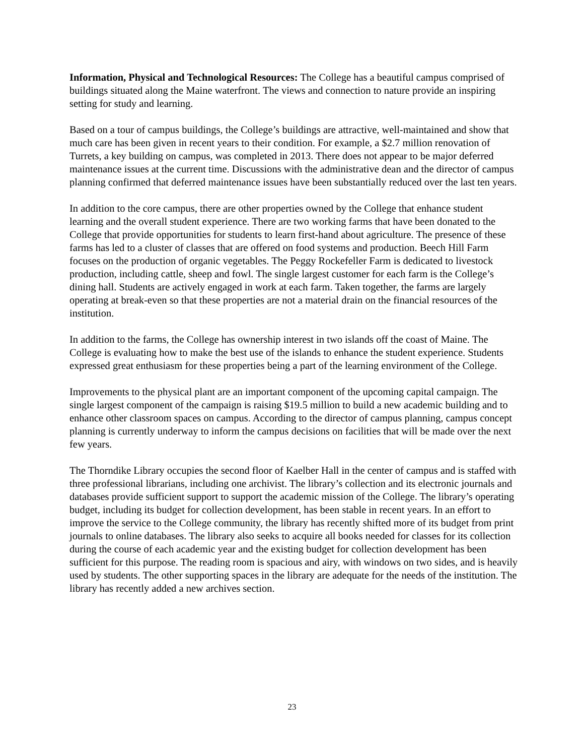Information, Physical and Technological Resources: The College has a beautiful campus comprised of buildings situated along the Maine waterfront. The views and connection to nature provide an inspiring setting for study and learning.
Based on a tour of campus buildings, the College’s buildings are attractive, well-maintained and show that much care has been given in recent years to their condition. For example, a $2.7 million renovation of Turrets, a key building on campus, was completed in 2013. There does not appear to be major deferred maintenance issues at the current time. Discussions with the administrative dean and the director of campus planning confirmed that deferred maintenance issues have been substantially reduced over the last ten years.
In addition to the core campus, there are other properties owned by the College that enhance student learning and the overall student experience. There are two working farms that have been donated to the College that provide opportunities for students to learn first-hand about agriculture. The presence of these farms has led to a cluster of classes that are offered on food systems and production. Beech Hill Farm focuses on the production of organic vegetables. The Peggy Rockefeller Farm is dedicated to livestock production, including cattle, sheep and fowl. The single largest customer for each farm is the College’s dining hall. Students are actively engaged in work at each farm. Taken together, the farms are largely operating at break-even so that these properties are not a material drain on the financial resources of the institution.
In addition to the farms, the College has ownership interest in two islands off the coast of Maine. The College is evaluating how to make the best use of the islands to enhance the student experience. Students expressed great enthusiasm for these properties being a part of the learning environment of the College.
Improvements to the physical plant are an important component of the upcoming capital campaign. The single largest component of the campaign is raising $19.5 million to build a new academic building and to enhance other classroom spaces on campus. According to the director of campus planning, campus concept planning is currently underway to inform the campus decisions on facilities that will be made over the next few years.
The Thorndike Library occupies the second floor of Kaelber Hall in the center of campus and is staffed with three professional librarians, including one archivist. The library’s collection and its electronic journals and databases provide sufficient support to support the academic mission of the College. The library’s operating budget, including its budget for collection development, has been stable in recent years. In an effort to improve the service to the College community, the library has recently shifted more of its budget from print journals to online databases. The library also seeks to acquire all books needed for classes for its collection during the course of each academic year and the existing budget for collection development has been sufficient for this purpose. The reading room is spacious and airy, with windows on two sides, and is heavily used by students. The other supporting spaces in the library are adequate for the needs of the institution. The library has recently added a new archives section.
23